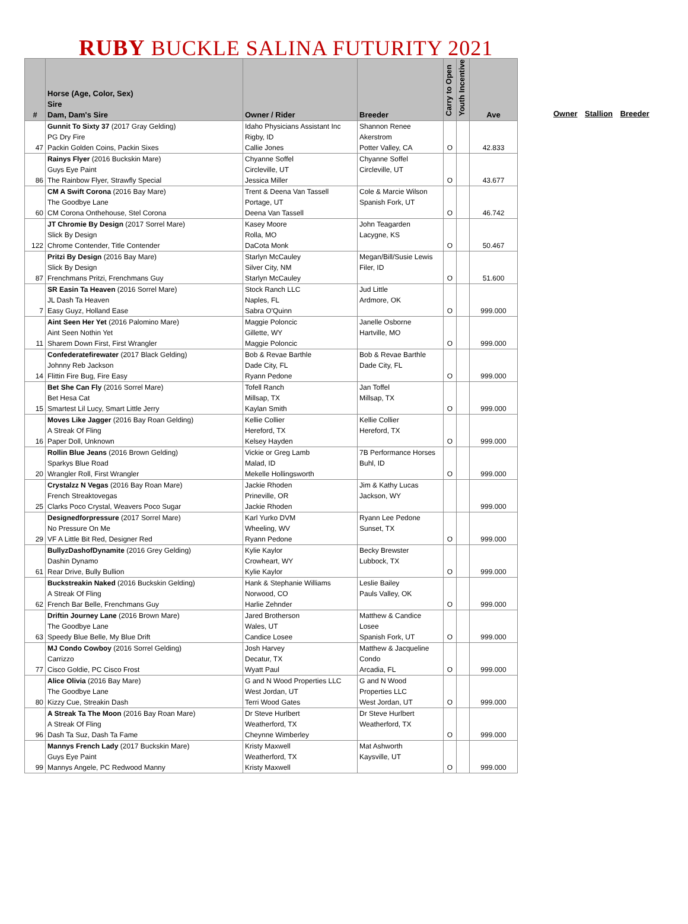RUBY BUCKLE SALINA FUTURITY 2021
| # | Horse (Age, Color, Sex) Sire Dam, Dam's Sire | Owner / Rider | Breeder | Carry to Open | Youth Incentive | Ave |
| --- | --- | --- | --- | --- | --- | --- |
| 47 | Gunnit To Sixty 37 (2017 Gray Gelding) PG Dry Fire Packin Golden Coins, Packin Sixes | Idaho Physicians Assistant Inc Rigby, ID Callie Jones | Shannon Renee Akerstrom Potter Valley, CA | O | | 42.833 |
| 86 | Rainys Flyer (2016 Buckskin Mare) Guys Eye Paint The Rainbow Flyer, Strawfly Special | Chyanne Soffel Circleville, UT Jessica Miller | Chyanne Soffel Circleville, UT | O | | 43.677 |
| 60 | CM A Swift Corona (2016 Bay Mare) The Goodbye Lane CM Corona Onthehouse, Stel Corona | Trent & Deena Van Tassell Portage, UT Deena Van Tassell | Cole & Marcie Wilson Spanish Fork, UT | O | | 46.742 |
| 122 | JT Chromie By Design (2017 Sorrel Mare) Slick By Design Chrome Contender, Title Contender | Kasey Moore Rolla, MO DaCota Monk | John Teagarden Lacygne, KS | O | | 50.467 |
| 87 | Pritzi By Design (2016 Bay Mare) Slick By Design Frenchmans Pritzi, Frenchmans Guy | Starlyn McCauley Silver City, NM Starlyn McCauley | Megan/Bill/Susie Lewis Filer, ID | O | | 51.600 |
| 7 | SR Easin Ta Heaven (2016 Sorrel Mare) JL Dash Ta Heaven Easy Guyz, Holland Ease | Stock Ranch LLC Naples, FL Sabra O'Quinn | Jud Little Ardmore, OK | O | | 999.000 |
| 11 | Aint Seen Her Yet (2016 Palomino Mare) Aint Seen Nothin Yet Sharem Down First, First Wrangler | Maggie Poloncic Gillette, WY Maggie Poloncic | Janelle Osborne Hartville, MO | O | | 999.000 |
| 14 | Confederatefirewater (2017 Black Gelding) Johnny Reb Jackson Flittin Fire Bug, Fire Easy | Bob & Revae Barthle Dade City, FL Ryann Pedone | Bob & Revae Barthle Dade City, FL | O | | 999.000 |
| 15 | Bet She Can Fly (2016 Sorrel Mare) Bet Hesa Cat Smartest Lil Lucy, Smart Little Jerry | Tofell Ranch Millsap, TX Kaylan Smith | Jan Toffel Millsap, TX | O | | 999.000 |
| 16 | Moves Like Jagger (2016 Bay Roan Gelding) A Streak Of Fling Paper Doll, Unknown | Kellie Collier Hereford, TX Kelsey Hayden | Kellie Collier Hereford, TX | O | | 999.000 |
| 20 | Rollin Blue Jeans (2016 Brown Gelding) Sparkys Blue Road Wrangler Roll, First Wrangler | Vickie or Greg Lamb Malad, ID Mekelle Hollingsworth | 7B Performance Horses Buhl, ID | O | | 999.000 |
| 25 | Crystalzz N Vegas (2016 Bay Roan Mare) French Streaktovegas Clarks Poco Crystal, Weavers Poco Sugar | Jackie Rhoden Prineville, OR Jackie Rhoden | Jim & Kathy Lucas Jackson, WY | | | 999.000 |
| 29 | Designedforpressure (2017 Sorrel Mare) No Pressure On Me VF A Little Bit Red, Designer Red | Karl Yurko DVM Wheeling, WV Ryann Pedone | Ryann Lee Pedone Sunset, TX | O | | 999.000 |
| 61 | BullyzDashofDynamite (2016 Grey Gelding) Dashin Dynamo Rear Drive, Bully Bullion | Kylie Kaylor Crowheart, WY Kylie Kaylor | Becky Brewster Lubbock, TX | O | | 999.000 |
| 62 | Buckstreakin Naked (2016 Buckskin Gelding) A Streak Of Fling French Bar Belle, Frenchmans Guy | Hank & Stephanie Williams Norwood, CO Harlie Zehnder | Leslie Bailey Pauls Valley, OK | O | | 999.000 |
| 63 | Driftin Journey Lane (2016 Brown Mare) The Goodbye Lane Speedy Blue Belle, My Blue Drift | Jared Brotherson Wales, UT Candice Losee | Matthew & Candice Losee Spanish Fork, UT | O | | 999.000 |
| 77 | MJ Condo Cowboy (2016 Sorrel Gelding) Carrizzo Cisco Goldie, PC Cisco Frost | Josh Harvey Decatur, TX Wyatt Paul | Matthew & Jacqueline Condo Arcadia, FL | O | | 999.000 |
| 80 | Alice Olivia (2016 Bay Mare) The Goodbye Lane Kizzy Cue, Streakin Dash | G and N Wood Properties LLC West Jordan, UT Terri Wood Gates | G and N Wood Properties LLC West Jordan, UT | O | | 999.000 |
| 96 | A Streak Ta The Moon (2016 Bay Roan Mare) A Streak Of Fling Dash Ta Suz, Dash Ta Fame | Dr Steve Hurlbert Weatherford, TX Cheynne Wimberley | Dr Steve Hurlbert Weatherford, TX | O | | 999.000 |
| 99 | Mannys French Lady (2017 Buckskin Mare) Guys Eye Paint Mannys Angele, PC Redwood Manny | Kristy Maxwell Weatherford, TX Kristy Maxwell | Mat Ashworth Kaysville, UT | O | | 999.000 |
Owner Stallion Breeder